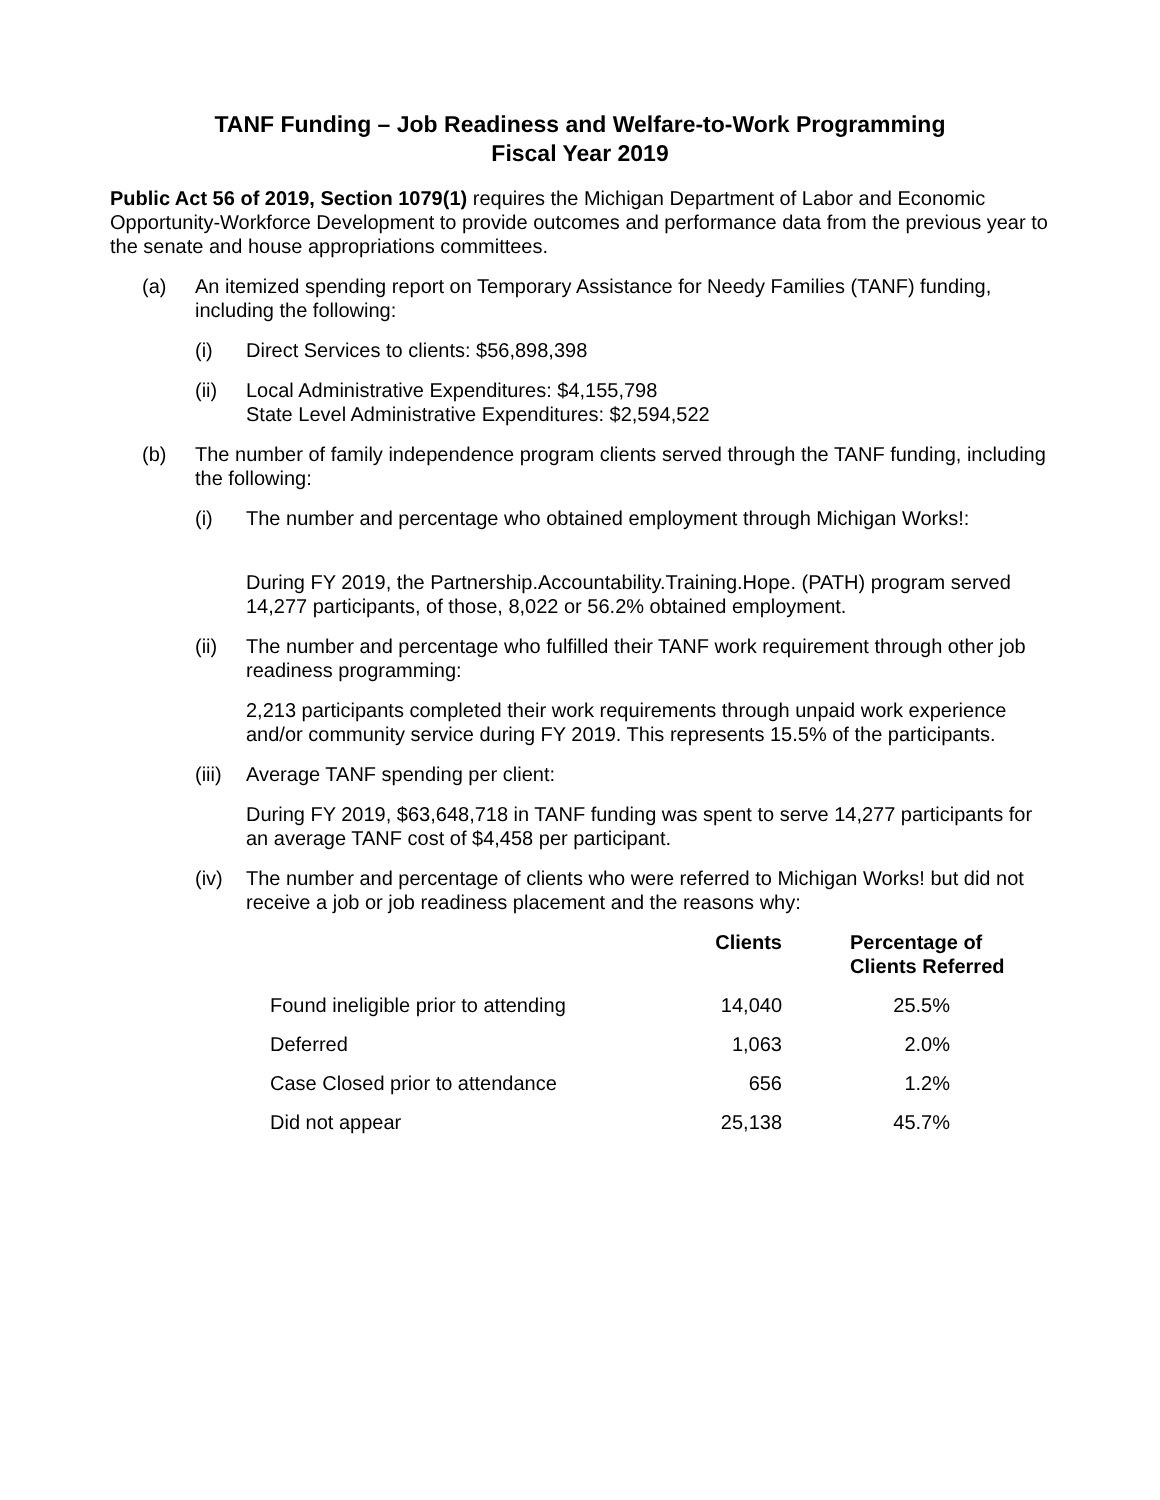TANF Funding – Job Readiness and Welfare-to-Work Programming
Fiscal Year 2019
Public Act 56 of 2019, Section 1079(1) requires the Michigan Department of Labor and Economic Opportunity-Workforce Development to provide outcomes and performance data from the previous year to the senate and house appropriations committees.
(a) An itemized spending report on Temporary Assistance for Needy Families (TANF) funding, including the following:
(i) Direct Services to clients: $56,898,398
(ii) Local Administrative Expenditures: $4,155,798
State Level Administrative Expenditures: $2,594,522
(b) The number of family independence program clients served through the TANF funding, including the following:
(i) The number and percentage who obtained employment through Michigan Works!:
During FY 2019, the Partnership.Accountability.Training.Hope. (PATH) program served 14,277 participants, of those, 8,022 or 56.2% obtained employment.
(ii) The number and percentage who fulfilled their TANF work requirement through other job readiness programming:
2,213 participants completed their work requirements through unpaid work experience and/or community service during FY 2019. This represents 15.5% of the participants.
(iii)
Average TANF spending per client:
During FY 2019, $63,648,718 in TANF funding was spent to serve 14,277 participants for an average TANF cost of $4,458 per participant.
(iv) The number and percentage of clients who were referred to Michigan Works! but did not receive a job or job readiness placement and the reasons why:
| | Clients | Percentage of Clients Referred |
| --- | --- | --- |
| Found ineligible prior to attending | 14,040 | 25.5% |
| Deferred | 1,063 | 2.0% |
| Case Closed prior to attendance | 656 | 1.2% |
| Did not appear | 25,138 | 45.7% |